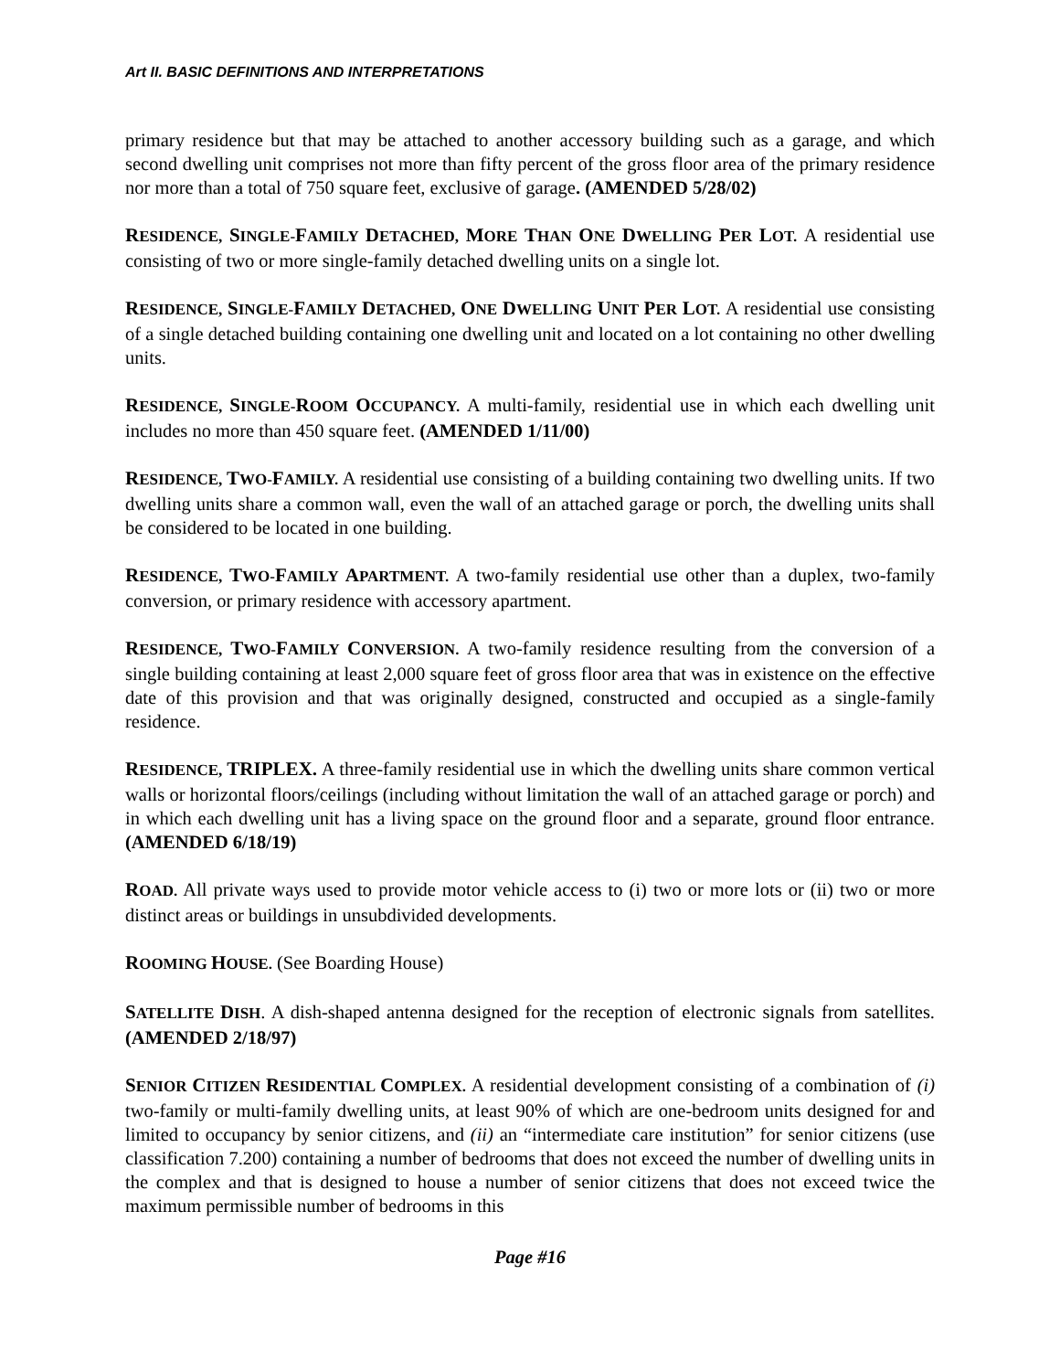Art II. BASIC DEFINITIONS AND INTERPRETATIONS
primary residence but that may be attached to another accessory building such as a garage, and which second dwelling unit comprises not more than fifty percent of the gross floor area of the primary residence nor more than a total of 750 square feet, exclusive of garage. (AMENDED 5/28/02)
RESIDENCE, SINGLE-FAMILY DETACHED, MORE THAN ONE DWELLING PER LOT. A residential use consisting of two or more single-family detached dwelling units on a single lot.
RESIDENCE, SINGLE-FAMILY DETACHED, ONE DWELLING UNIT PER LOT. A residential use consisting of a single detached building containing one dwelling unit and located on a lot containing no other dwelling units.
RESIDENCE, SINGLE-ROOM OCCUPANCY. A multi-family, residential use in which each dwelling unit includes no more than 450 square feet. (AMENDED 1/11/00)
RESIDENCE, TWO-FAMILY. A residential use consisting of a building containing two dwelling units. If two dwelling units share a common wall, even the wall of an attached garage or porch, the dwelling units shall be considered to be located in one building.
RESIDENCE, TWO-FAMILY APARTMENT. A two-family residential use other than a duplex, two-family conversion, or primary residence with accessory apartment.
RESIDENCE, TWO-FAMILY CONVERSION. A two-family residence resulting from the conversion of a single building containing at least 2,000 square feet of gross floor area that was in existence on the effective date of this provision and that was originally designed, constructed and occupied as a single-family residence.
RESIDENCE, TRIPLEX. A three-family residential use in which the dwelling units share common vertical walls or horizontal floors/ceilings (including without limitation the wall of an attached garage or porch) and in which each dwelling unit has a living space on the ground floor and a separate, ground floor entrance. (AMENDED 6/18/19)
ROAD. All private ways used to provide motor vehicle access to (i) two or more lots or (ii) two or more distinct areas or buildings in unsubdivided developments.
ROOMING HOUSE. (See Boarding House)
SATELLITE DISH. A dish-shaped antenna designed for the reception of electronic signals from satellites. (AMENDED 2/18/97)
SENIOR CITIZEN RESIDENTIAL COMPLEX. A residential development consisting of a combination of (i) two-family or multi-family dwelling units, at least 90% of which are one-bedroom units designed for and limited to occupancy by senior citizens, and (ii) an “intermediate care institution” for senior citizens (use classification 7.200) containing a number of bedrooms that does not exceed the number of dwelling units in the complex and that is designed to house a number of senior citizens that does not exceed twice the maximum permissible number of bedrooms in this
Page #16